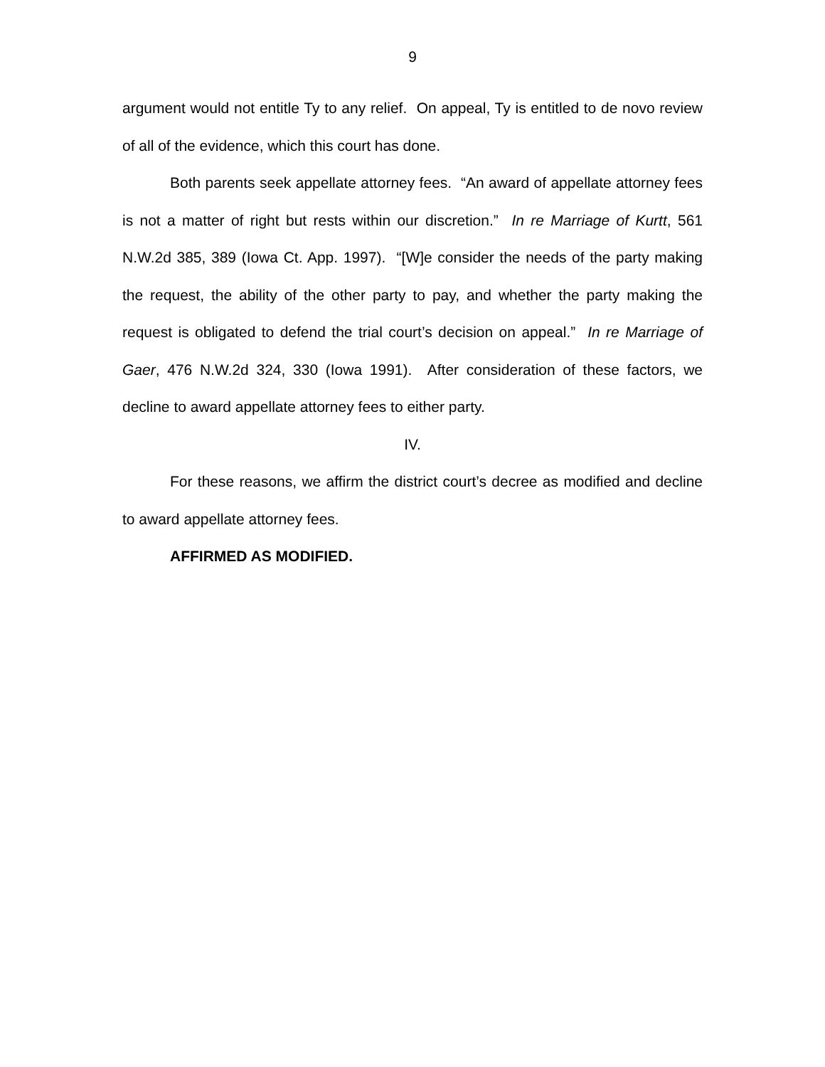9
argument would not entitle Ty to any relief. On appeal, Ty is entitled to de novo review of all of the evidence, which this court has done.
Both parents seek appellate attorney fees. “An award of appellate attorney fees is not a matter of right but rests within our discretion.” In re Marriage of Kurtt, 561 N.W.2d 385, 389 (Iowa Ct. App. 1997). “[W]e consider the needs of the party making the request, the ability of the other party to pay, and whether the party making the request is obligated to defend the trial court’s decision on appeal.” In re Marriage of Gaer, 476 N.W.2d 324, 330 (Iowa 1991). After consideration of these factors, we decline to award appellate attorney fees to either party.
IV.
For these reasons, we affirm the district court’s decree as modified and decline to award appellate attorney fees.
AFFIRMED AS MODIFIED.